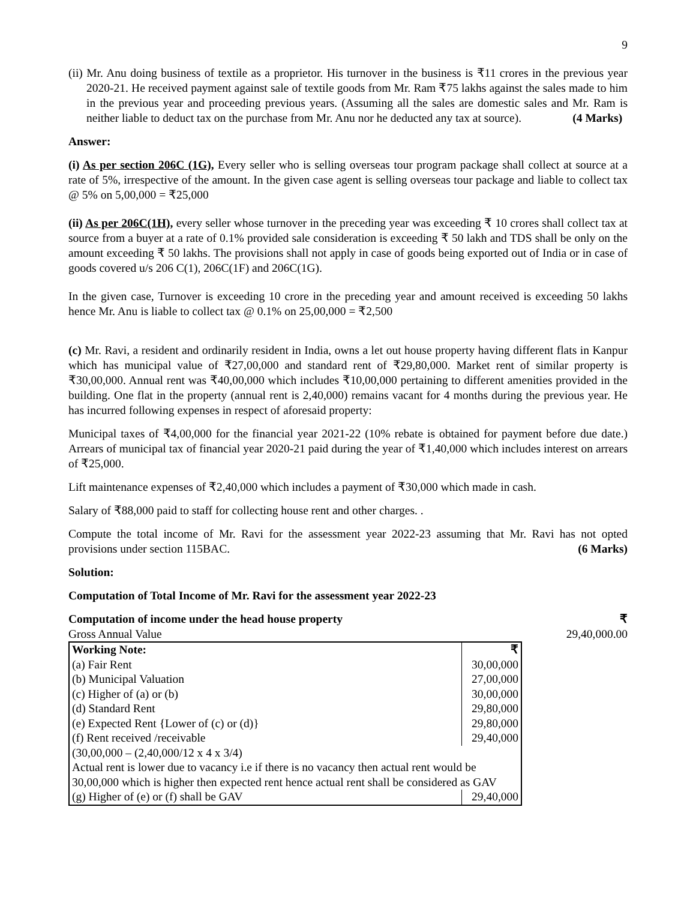9
(ii) Mr. Anu doing business of textile as a proprietor. His turnover in the business is ₹11 crores in the previous year 2020-21. He received payment against sale of textile goods from Mr. Ram ₹75 lakhs against the sales made to him in the previous year and proceeding previous years. (Assuming all the sales are domestic sales and Mr. Ram is neither liable to deduct tax on the purchase from Mr. Anu nor he deducted any tax at source). (4 Marks)
Answer:
(i) As per section 206C (1G), Every seller who is selling overseas tour program package shall collect at source at a rate of 5%, irrespective of the amount. In the given case agent is selling overseas tour package and liable to collect tax @ 5% on 5,00,000 = ₹25,000
(ii) As per 206C(1H), every seller whose turnover in the preceding year was exceeding ₹ 10 crores shall collect tax at source from a buyer at a rate of 0.1% provided sale consideration is exceeding ₹ 50 lakh and TDS shall be only on the amount exceeding ₹ 50 lakhs. The provisions shall not apply in case of goods being exported out of India or in case of goods covered u/s 206 C(1), 206C(1F) and 206C(1G).
In the given case, Turnover is exceeding 10 crore in the preceding year and amount received is exceeding 50 lakhs hence Mr. Anu is liable to collect tax @ 0.1% on 25,00,000 = ₹2,500
(c) Mr. Ravi, a resident and ordinarily resident in India, owns a let out house property having different flats in Kanpur which has municipal value of ₹27,00,000 and standard rent of ₹29,80,000. Market rent of similar property is ₹30,00,000. Annual rent was ₹40,00,000 which includes ₹10,00,000 pertaining to different amenities provided in the building. One flat in the property (annual rent is 2,40,000) remains vacant for 4 months during the previous year. He has incurred following expenses in respect of aforesaid property:
Municipal taxes of ₹4,00,000 for the financial year 2021-22 (10% rebate is obtained for payment before due date.) Arrears of municipal tax of financial year 2020-21 paid during the year of ₹1,40,000 which includes interest on arrears of ₹25,000.
Lift maintenance expenses of ₹2,40,000 which includes a payment of ₹30,000 which made in cash.
Salary of ₹88,000 paid to staff for collecting house rent and other charges. .
Compute the total income of Mr. Ravi for the assessment year 2022-23 assuming that Mr. Ravi has not opted provisions under section 115BAC. (6 Marks)
Solution:
Computation of Total Income of Mr. Ravi for the assessment year 2022-23
| Computation of income under the head house property | ₹ |
| Gross Annual Value | 29,40,000.00 |
| / Working Note: / ₹ / / (a) Fair Rent / 30,00,000 / / (b) Municipal Valuation / 27,00,000 / / (c) Higher of (a) or (b) / 30,00,000 / / (d) Standard Rent / 29,80,000 / / (e) Expected Rent {Lower of (c) or (d)} / 29,80,000 / / (f) Rent received /receivable / 29,40,000 / / (30,00,000 – (2,40,000/12 x 4 x 3/4) Actual rent is lower due to vacancy i.e if there is no vacancy then actual rent would be 30,00,000 which is higher then expected rent hence actual rent shall be considered as GAV / / / (g) Higher of (e) or (f) shall be GAV / 29,40,000 / | |